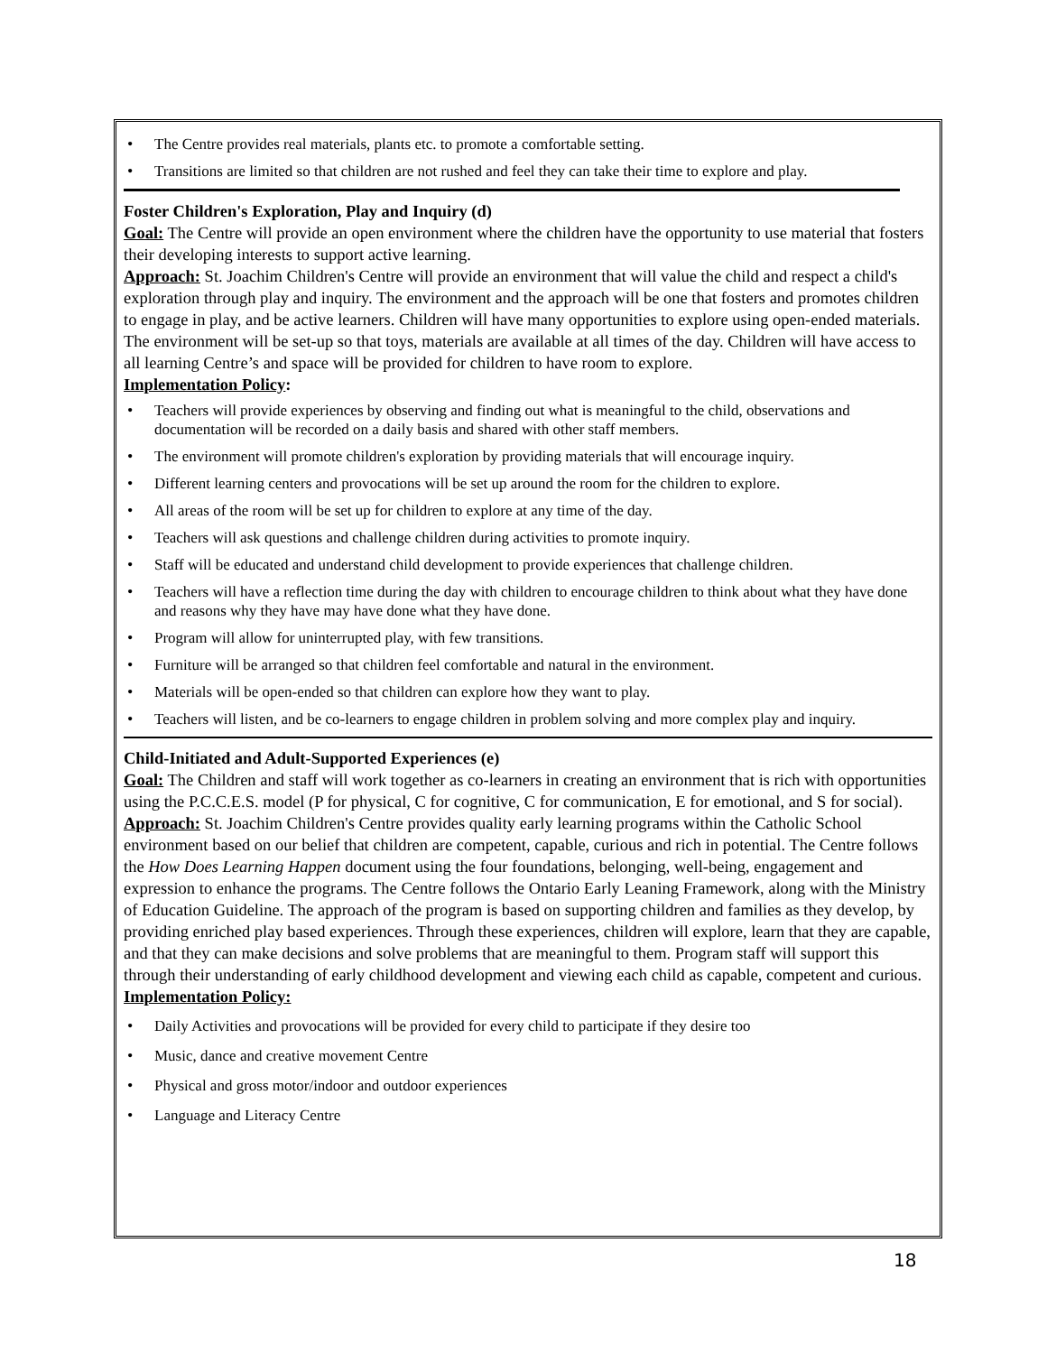• The Centre provides real materials, plants etc. to promote a comfortable setting.
• Transitions are limited so that children are not rushed and feel they can take their time to explore and play.
Foster Children's Exploration, Play and Inquiry (d)
Goal: The Centre will provide an open environment where the children have the opportunity to use material that fosters their developing interests to support active learning.
Approach: St. Joachim Children's Centre will provide an environment that will value the child and respect a child's exploration through play and inquiry. The environment and the approach will be one that fosters and promotes children to engage in play, and be active learners. Children will have many opportunities to explore using open-ended materials. The environment will be set-up so that toys, materials are available at all times of the day. Children will have access to all learning Centre’s and space will be provided for children to have room to explore.
Implementation Policy:
• Teachers will provide experiences by observing and finding out what is meaningful to the child, observations and documentation will be recorded on a daily basis and shared with other staff members.
• The environment will promote children's exploration by providing materials that will encourage inquiry.
• Different learning centers and provocations will be set up around the room for the children to explore.
• All areas of the room will be set up for children to explore at any time of the day.
• Teachers will ask questions and challenge children during activities to promote inquiry.
• Staff will be educated and understand child development to provide experiences that challenge children.
• Teachers will have a reflection time during the day with children to encourage children to think about what they have done and reasons why they have may have done what they have done.
• Program will allow for uninterrupted play, with few transitions.
• Furniture will be arranged so that children feel comfortable and natural in the environment.
• Materials will be open-ended so that children can explore how they want to play.
• Teachers will listen, and be co-learners to engage children in problem solving and more complex play and inquiry.
Child-Initiated and Adult-Supported Experiences (e)
Goal: The Children and staff will work together as co-learners in creating an environment that is rich with opportunities using the P.C.C.E.S. model (P for physical, C for cognitive, C for communication, E for emotional, and S for social).
Approach: St. Joachim Children's Centre provides quality early learning programs within the Catholic School environment based on our belief that children are competent, capable, curious and rich in potential. The Centre follows the How Does Learning Happen document using the four foundations, belonging, well-being, engagement and expression to enhance the programs. The Centre follows the Ontario Early Leaning Framework, along with the Ministry of Education Guideline. The approach of the program is based on supporting children and families as they develop, by providing enriched play based experiences. Through these experiences, children will explore, learn that they are capable, and that they can make decisions and solve problems that are meaningful to them. Program staff will support this through their understanding of early childhood development and viewing each child as capable, competent and curious.
Implementation Policy:
• Daily Activities and provocations will be provided for every child to participate if they desire too
• Music, dance and creative movement Centre
• Physical and gross motor/indoor and outdoor experiences
• Language and Literacy Centre
18